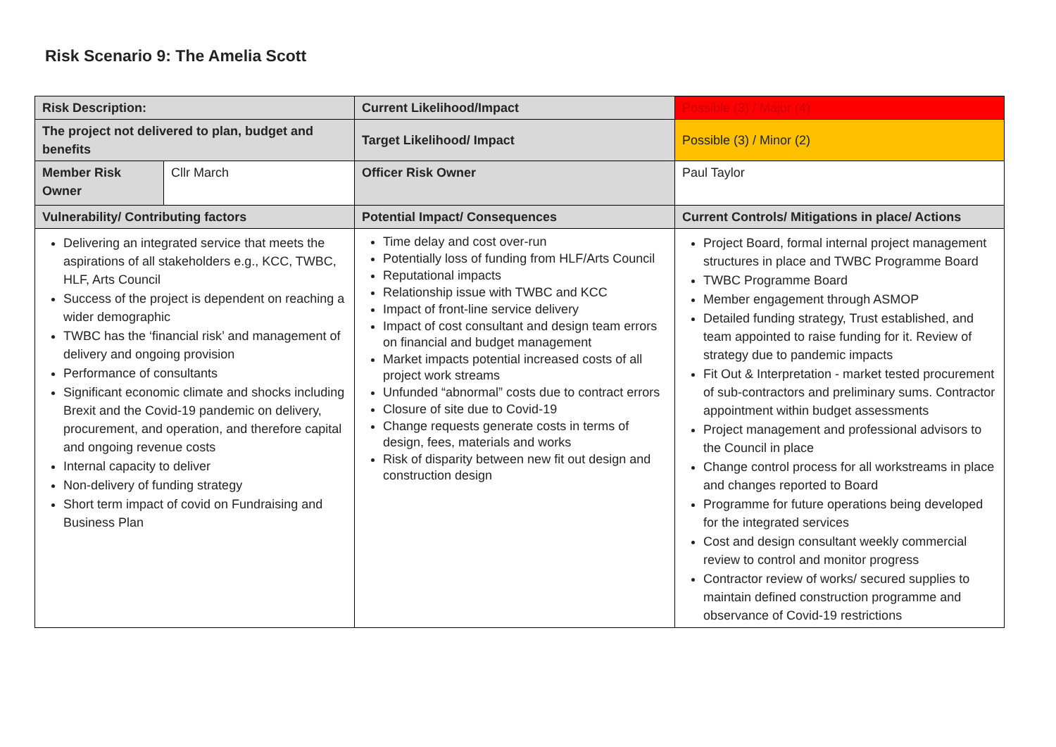Risk Scenario 9: The Amelia Scott
| Risk Description: | | Current Likelihood/Impact | Possible (3) / Major (4) |
| The project not delivered to plan, budget and benefits | | Target Likelihood/ Impact | Possible (3) / Minor (2) |
| Member Risk Owner | Cllr March | Officer Risk Owner | Paul Taylor |
| Vulnerability/ Contributing factors | | Potential Impact/ Consequences | Current Controls/ Mitigations in place/ Actions |
| Delivering an integrated service that meets the aspirations of all stakeholders e.g., KCC, TWBC, HLF, Arts Council Success of the project is dependent on reaching a wider demographic TWBC has the ‘financial risk’ and management of delivery and ongoing provision Performance of consultants Significant economic climate and shocks including Brexit and the Covid-19 pandemic on delivery, procurement, and operation, and therefore capital and ongoing revenue costs Internal capacity to deliver Non-delivery of funding strategy Short term impact of covid on Fundraising and Business Plan | | Time delay and cost over-run Potentially loss of funding from HLF/Arts Council Reputational impacts Relationship issue with TWBC and KCC Impact of front-line service delivery Impact of cost consultant and design team errors on financial and budget management Market impacts potential increased costs of all project work streams Unfunded “abnormal” costs due to contract errors Closure of site due to Covid-19 Change requests generate costs in terms of design, fees, materials and works Risk of disparity between new fit out design and construction design | Project Board, formal internal project management structures in place and TWBC Programme Board TWBC Programme Board Member engagement through ASMOP Detailed funding strategy, Trust established, and team appointed to raise funding for it. Review of strategy due to pandemic impacts Fit Out & Interpretation - market tested procurement of sub-contractors and preliminary sums. Contractor appointment within budget assessments Project management and professional advisors to the Council in place Change control process for all workstreams in place and changes reported to Board Programme for future operations being developed for the integrated services Cost and design consultant weekly commercial review to control and monitor progress Contractor review of works/ secured supplies to maintain defined construction programme and observance of Covid-19 restrictions |